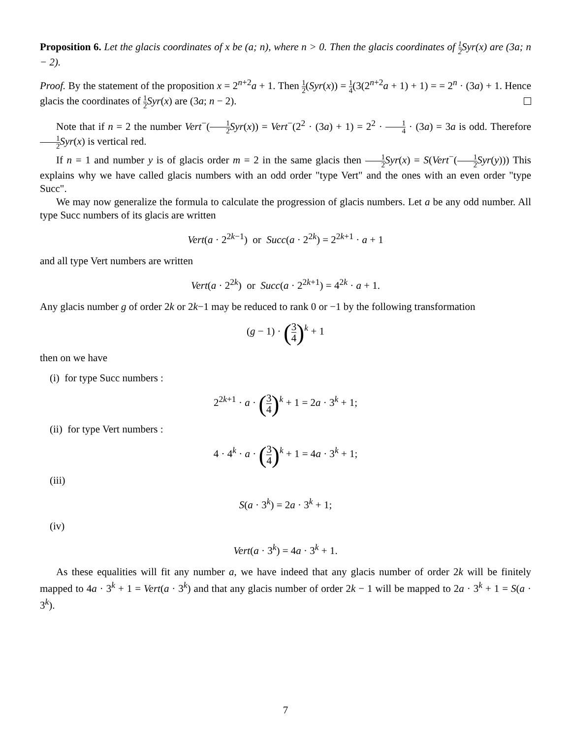Proposition 6. Let the glacis coordinates of x be (a; n), where n > 0. Then the glacis coordinates of 1 2 Syr(x) are (3a; n − 2).
Proof. By the statement of the proposition x = 2<sup>n+2</sup>a + 1. Then 1 2(Syr(x)) = 1 4(3(2<sup>n+2</sup>a + 1) + 1) = = 2<sup>n</sup> · (3a) + 1. Hence glacis the coordinates of 1 2 Syr(x) are (3a; n − 2).
Note that if n = 2 the number Vert<sup>−</sup>(1 2 Syr(x)) = Vert<sup>−</sup>(2<sup>2</sup> · (3a) + 1) = 2<sup>2</sup> · 1 4 · (3a) = 3a is odd. Therefore 1 2 Syr(x) is vertical red.
If n = 1 and number y is of glacis order m = 2 in the same glacis then 1 2 Syr(x) = S(Vert<sup>−</sup>(1 2 Syr(y))) This explains why we have called glacis numbers with an odd order "type Vert" and the ones with an even order "type Succ".
We may now generalize the formula to calculate the progression of glacis numbers. Let a be any odd number. All type Succ numbers of its glacis are written
Vert(a · 2<sup>2k−1</sup>) or Succ(a · 2<sup>2k</sup>) = 2<sup>2k+1</sup> · a + 1
and all type Vert numbers are written
Vert(a · 2<sup>2k</sup>) or Succ(a · 2<sup>2k+1</sup>) = 4<sup>2k</sup> · a + 1.
Any glacis number g of order 2k or 2k−1 may be reduced to rank 0 or −1 by the following transformation
(g − 1) · (3 4)<sup>k</sup> + 1
then on we have
(i) for type Succ numbers :
2<sup>2k+1</sup> · a · (3 4)<sup>k</sup> + 1 = 2a · 3<sup>k</sup> + 1;
(ii) for type Vert numbers :
4 · 4<sup>k</sup> · a · (3 4)<sup>k</sup> + 1 = 4a · 3<sup>k</sup> + 1;
(iii)
S(a · 3<sup>k</sup>) = 2a · 3<sup>k</sup> + 1;
(iv)
Vert(a · 3<sup>k</sup>) = 4a · 3<sup>k</sup> + 1.
As these equalities will fit any number a, we have indeed that any glacis number of order 2k will be finitely mapped to 4a · 3<sup>k</sup> + 1 = Vert(a · 3<sup>k</sup>) and that any glacis number of order 2k − 1 will be mapped to 2a · 3<sup>k</sup> + 1 = S(a · 3<sup>k</sup>).
7